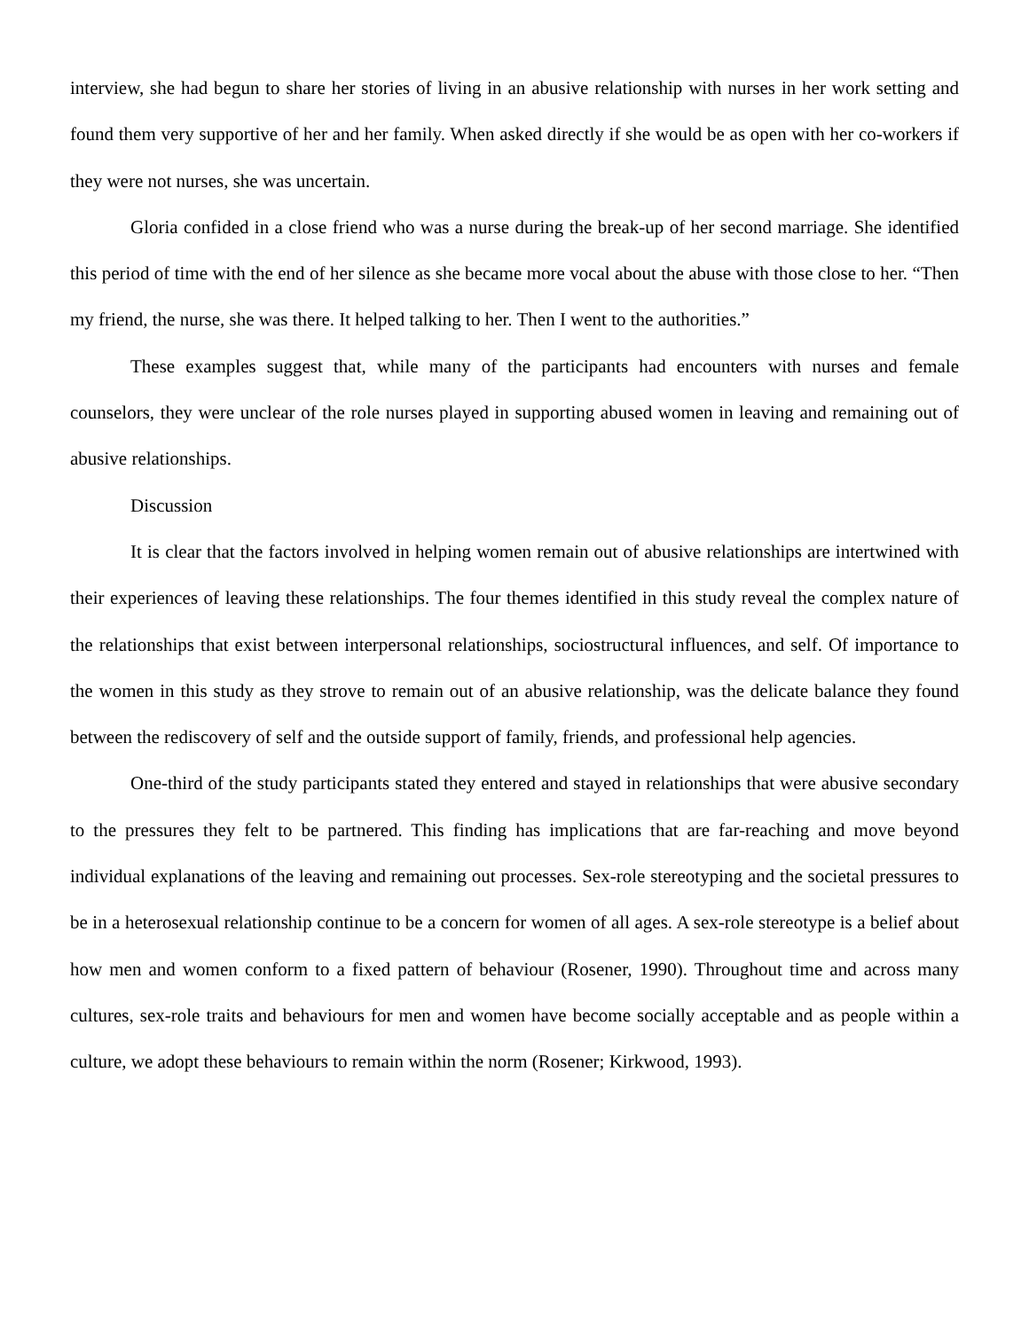interview, she had begun to share her stories of living in an abusive relationship with nurses in her work setting and found them very supportive of her and her family. When asked directly if she would be as open with her co-workers if they were not nurses, she was uncertain.
Gloria confided in a close friend who was a nurse during the break-up of her second marriage. She identified this period of time with the end of her silence as she became more vocal about the abuse with those close to her. “Then my friend, the nurse, she was there. It helped talking to her. Then I went to the authorities.”
These examples suggest that, while many of the participants had encounters with nurses and female counselors, they were unclear of the role nurses played in supporting abused women in leaving and remaining out of abusive relationships.
Discussion
It is clear that the factors involved in helping women remain out of abusive relationships are intertwined with their experiences of leaving these relationships. The four themes identified in this study reveal the complex nature of the relationships that exist between interpersonal relationships, sociostructural influences, and self. Of importance to the women in this study as they strove to remain out of an abusive relationship, was the delicate balance they found between the rediscovery of self and the outside support of family, friends, and professional help agencies.
One-third of the study participants stated they entered and stayed in relationships that were abusive secondary to the pressures they felt to be partnered. This finding has implications that are far-reaching and move beyond individual explanations of the leaving and remaining out processes. Sex-role stereotyping and the societal pressures to be in a heterosexual relationship continue to be a concern for women of all ages. A sex-role stereotype is a belief about how men and women conform to a fixed pattern of behaviour (Rosener, 1990). Throughout time and across many cultures, sex-role traits and behaviours for men and women have become socially acceptable and as people within a culture, we adopt these behaviours to remain within the norm (Rosener; Kirkwood, 1993).